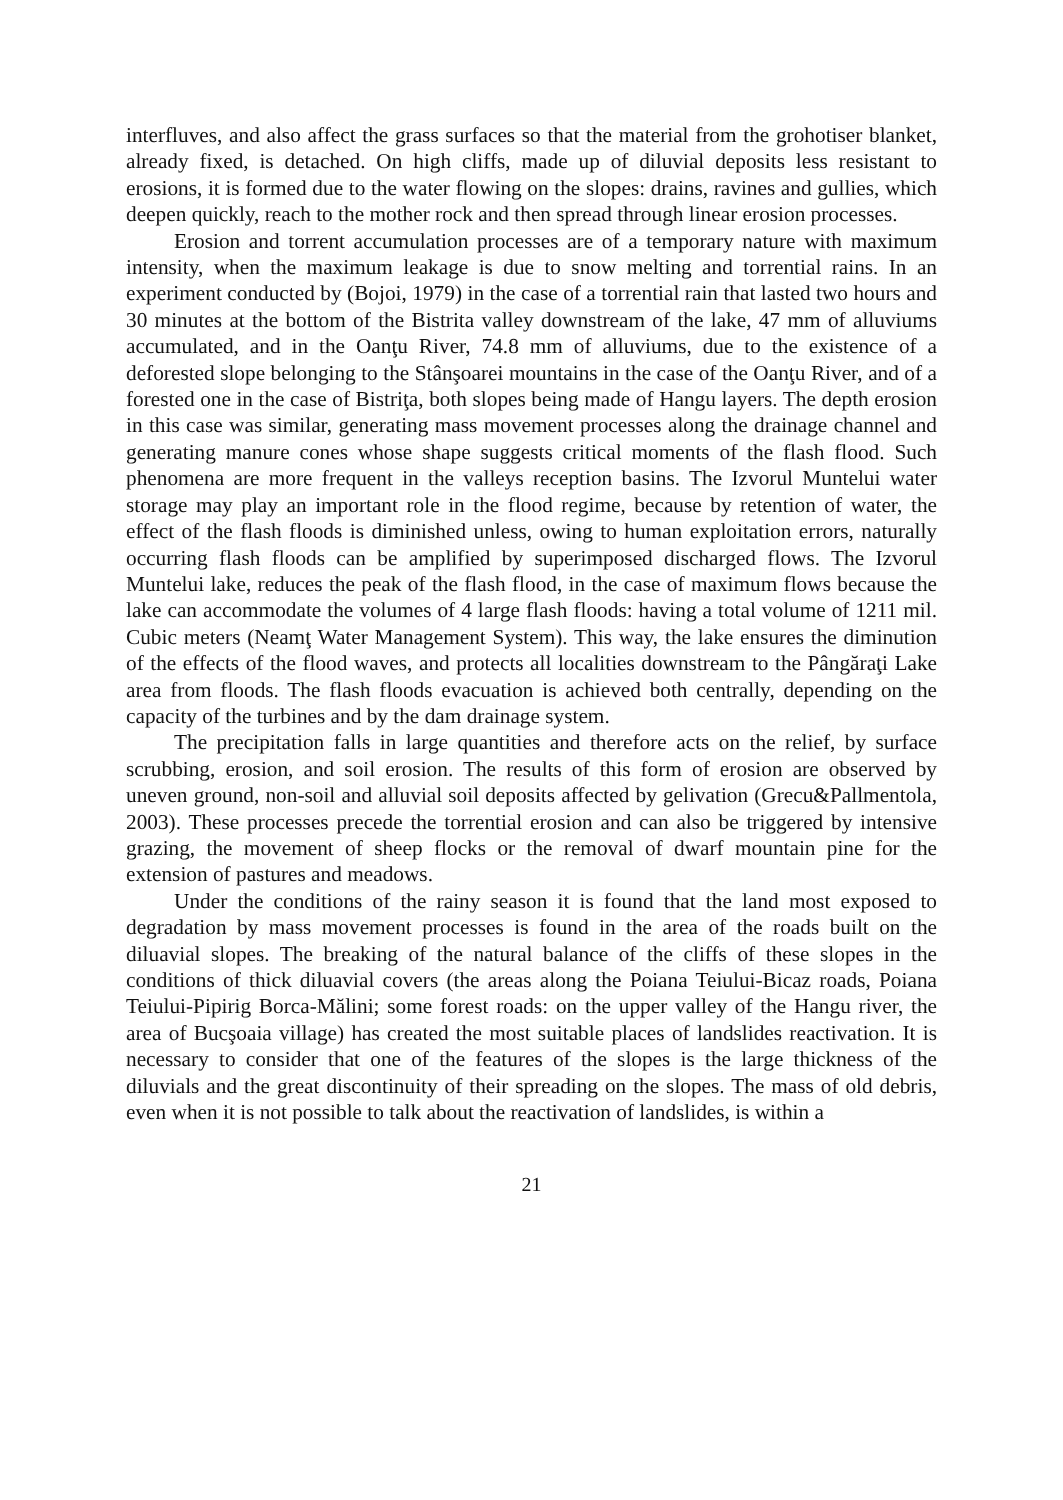interfluves, and also affect the grass surfaces so that the material from the grohotiser blanket, already fixed, is detached. On high cliffs, made up of diluvial deposits less resistant to erosions, it is formed due to the water flowing on the slopes: drains, ravines and gullies, which deepen quickly, reach to the mother rock and then spread through linear erosion processes.
Erosion and torrent accumulation processes are of a temporary nature with maximum intensity, when the maximum leakage is due to snow melting and torrential rains. In an experiment conducted by (Bojoi, 1979) in the case of a torrential rain that lasted two hours and 30 minutes at the bottom of the Bistrita valley downstream of the lake, 47 mm of alluviums accumulated, and in the Oanţu River, 74.8 mm of alluviums, due to the existence of a deforested slope belonging to the Stânşoarei mountains in the case of the Oanţu River, and of a forested one in the case of Bistriţa, both slopes being made of Hangu layers. The depth erosion in this case was similar, generating mass movement processes along the drainage channel and generating manure cones whose shape suggests critical moments of the flash flood. Such phenomena are more frequent in the valleys reception basins. The Izvorul Muntelui water storage may play an important role in the flood regime, because by retention of water, the effect of the flash floods is diminished unless, owing to human exploitation errors, naturally occurring flash floods can be amplified by superimposed discharged flows. The Izvorul Muntelui lake, reduces the peak of the flash flood, in the case of maximum flows because the lake can accommodate the volumes of 4 large flash floods: having a total volume of 1211 mil. Cubic meters (Neamţ Water Management System). This way, the lake ensures the diminution of the effects of the flood waves, and protects all localities downstream to the Pângăraţi Lake area from floods. The flash floods evacuation is achieved both centrally, depending on the capacity of the turbines and by the dam drainage system.
The precipitation falls in large quantities and therefore acts on the relief, by surface scrubbing, erosion, and soil erosion. The results of this form of erosion are observed by uneven ground, non-soil and alluvial soil deposits affected by gelivation (Grecu&Pallmentola, 2003). These processes precede the torrential erosion and can also be triggered by intensive grazing, the movement of sheep flocks or the removal of dwarf mountain pine for the extension of pastures and meadows.
Under the conditions of the rainy season it is found that the land most exposed to degradation by mass movement processes is found in the area of the roads built on the diluavial slopes. The breaking of the natural balance of the cliffs of these slopes in the conditions of thick diluavial covers (the areas along the Poiana Teiului-Bicaz roads, Poiana Teiului-Pipirig Borca-Mălini; some forest roads: on the upper valley of the Hangu river, the area of Bucşoaia village) has created the most suitable places of landslides reactivation. It is necessary to consider that one of the features of the slopes is the large thickness of the diluvials and the great discontinuity of their spreading on the slopes. The mass of old debris, even when it is not possible to talk about the reactivation of landslides, is within a
21